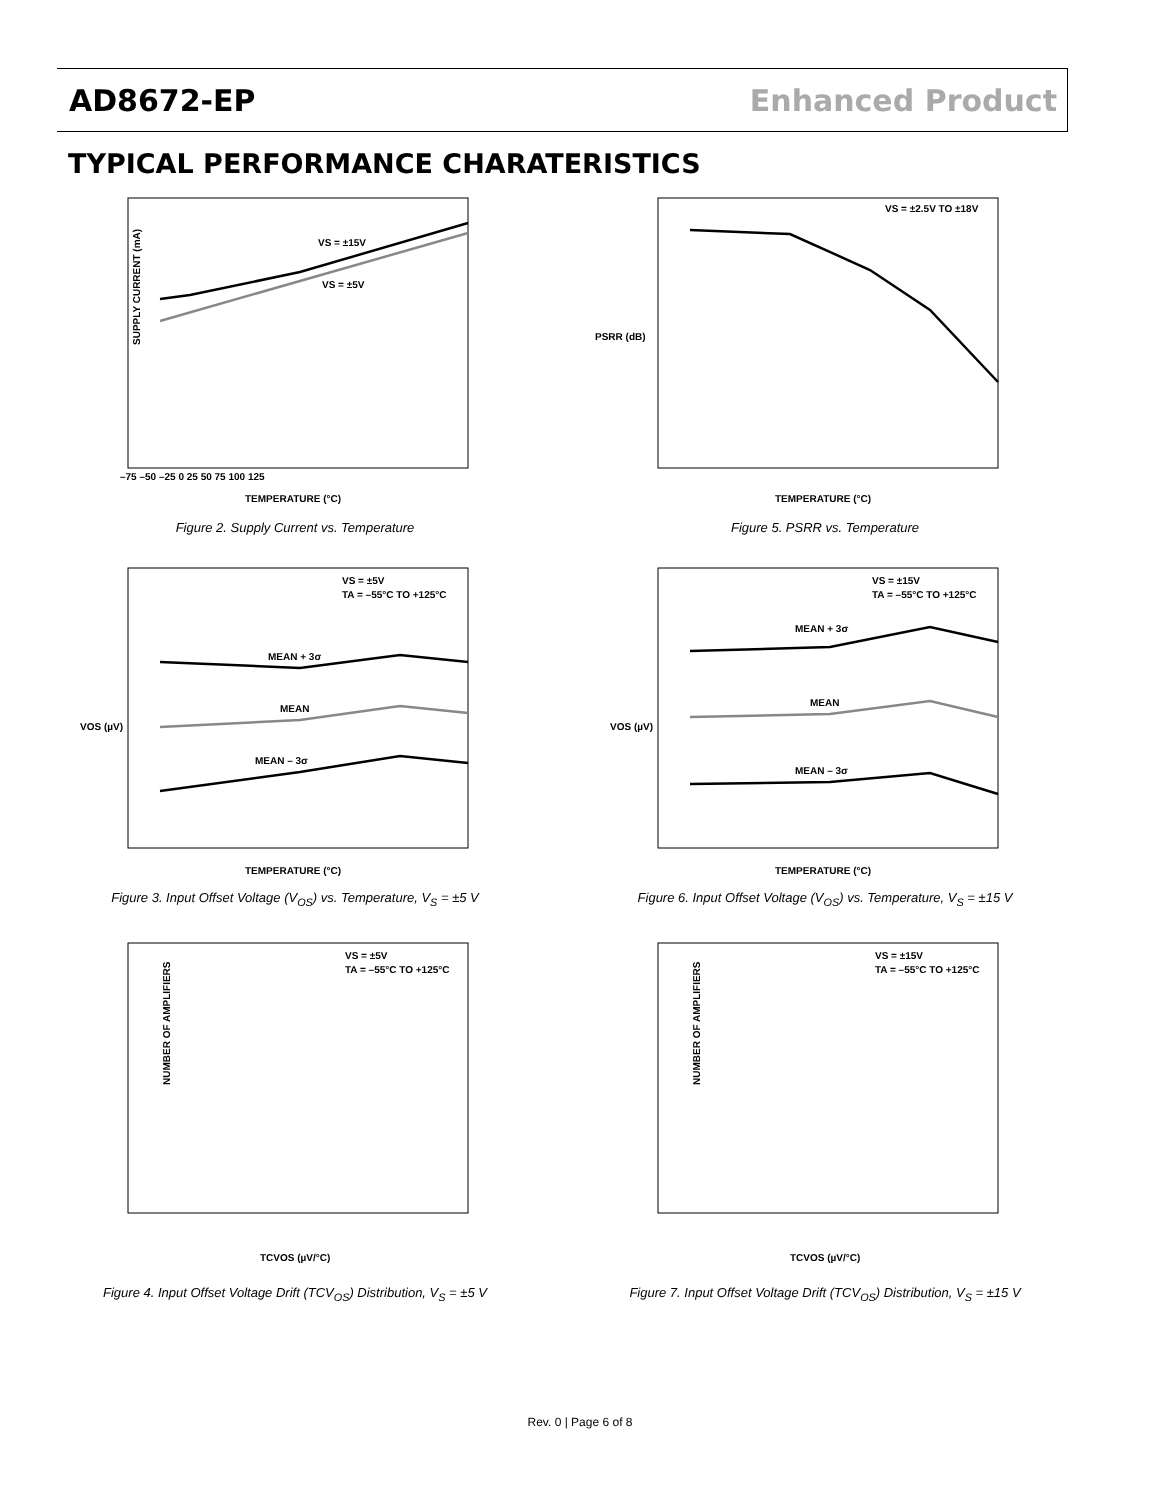AD8672-EP Enhanced Product
TYPICAL PERFORMANCE CHARATERISTICS
VS = ±15V
VS = ±5V
SUPPLY CURRENT (mA)
TEMPERATURE (°C)
–75 –50 –25 0 25 50 75 100 125
Figure 2. Supply Current vs. Temperature
VS = ±2.5V TO ±18V
PSRR (dB)
TEMPERATURE (°C)
Figure 5. PSRR vs. Temperature
VS = ±5V
TA = –55°C TO +125°C
MEAN + 3σ
MEAN
MEAN – 3σ
VOS (µV)
TEMPERATURE (°C)
Figure 3. Input Offset Voltage (V<sub>OS</sub>) vs. Temperature, V<sub>S</sub> = ±5 V
VS = ±15V
TA = –55°C TO +125°C
MEAN + 3σ
MEAN
MEAN – 3σ
VOS (µV)
TEMPERATURE (°C)
Figure 6. Input Offset Voltage (V<sub>OS</sub>) vs. Temperature, V<sub>S</sub> = ±15 V
VS = ±5V
TA = –55°C TO +125°C
NUMBER OF AMPLIFIERS
TCVOS (µV/°C)
Figure 4. Input Offset Voltage Drift (TCV<sub>OS</sub>) Distribution, V<sub>S</sub> = ±5 V
VS = ±15V
TA = –55°C TO +125°C
NUMBER OF AMPLIFIERS
TCVOS (µV/°C)
Figure 7. Input Offset Voltage Drift (TCV<sub>OS</sub>) Distribution, V<sub>S</sub> = ±15 V
Rev. 0 | Page 6 of 8